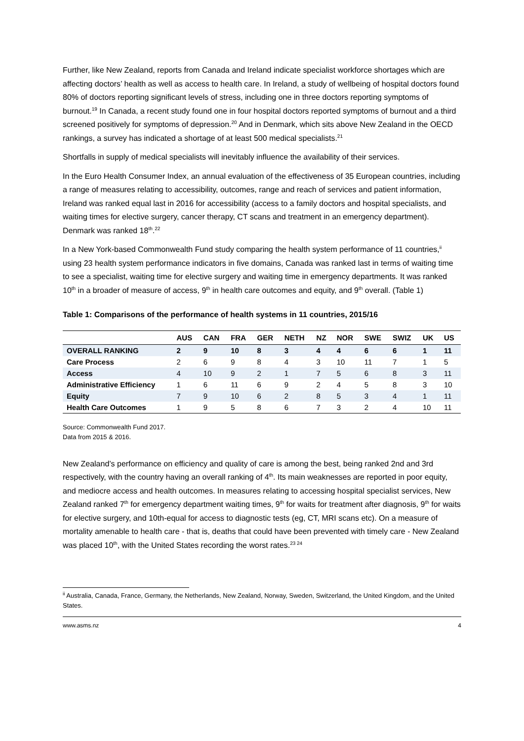Further, like New Zealand, reports from Canada and Ireland indicate specialist workforce shortages which are affecting doctors’ health as well as access to health care. In Ireland, a study of wellbeing of hospital doctors found 80% of doctors reporting significant levels of stress, including one in three doctors reporting symptoms of burnout.<sup>19</sup> In Canada, a recent study found one in four hospital doctors reported symptoms of burnout and a third screened positively for symptoms of depression.<sup>20</sup> And in Denmark, which sits above New Zealand in the OECD rankings, a survey has indicated a shortage of at least 500 medical specialists.<sup>21</sup>
Shortfalls in supply of medical specialists will inevitably influence the availability of their services.
In the Euro Health Consumer Index, an annual evaluation of the effectiveness of 35 European countries, including a range of measures relating to accessibility, outcomes, range and reach of services and patient information, Ireland was ranked equal last in 2016 for accessibility (access to a family doctors and hospital specialists, and waiting times for elective surgery, cancer therapy, CT scans and treatment in an emergency department). Denmark was ranked 18<sup>th</sup>.<sup>22</sup>
In a New York-based Commonwealth Fund study comparing the health system performance of 11 countries,<sup>ii</sup> using 23 health system performance indicators in five domains, Canada was ranked last in terms of waiting time to see a specialist, waiting time for elective surgery and waiting time in emergency departments. It was ranked 10<sup>th</sup> in a broader of measure of access, 9<sup>th</sup> in health care outcomes and equity, and 9<sup>th</sup> overall. (Table 1)
Table 1: Comparisons of the performance of health systems in 11 countries, 2015/16
| | AUS | CAN | FRA | GER | NETH | NZ | NOR | SWE | SWIZ | UK | US |
| --- | --- | --- | --- | --- | --- | --- | --- | --- | --- | --- | --- |
| OVERALL RANKING | 2 | 9 | 10 | 8 | 3 | 4 | 4 | 6 | 6 | 1 | 11 |
| Care Process | 2 | 6 | 9 | 8 | 4 | 3 | 10 | 11 | 7 | 1 | 5 |
| Access | 4 | 10 | 9 | 2 | 1 | 7 | 5 | 6 | 8 | 3 | 11 |
| Administrative Efficiency | 1 | 6 | 11 | 6 | 9 | 2 | 4 | 5 | 8 | 3 | 10 |
| Equity | 7 | 9 | 10 | 6 | 2 | 8 | 5 | 3 | 4 | 1 | 11 |
| Health Care Outcomes | 1 | 9 | 5 | 8 | 6 | 7 | 3 | 2 | 4 | 10 | 11 |
Source: Commonwealth Fund 2017.
Data from 2015 & 2016.
New Zealand’s performance on efficiency and quality of care is among the best, being ranked 2nd and 3rd respectively, with the country having an overall ranking of 4<sup>th</sup>. Its main weaknesses are reported in poor equity, and mediocre access and health outcomes. In measures relating to accessing hospital specialist services, New Zealand ranked 7<sup>th</sup> for emergency department waiting times, 9<sup>th</sup> for waits for treatment after diagnosis, 9<sup>th</sup> for waits for elective surgery, and 10th-equal for access to diagnostic tests (eg, CT, MRI scans etc). On a measure of mortality amenable to health care - that is, deaths that could have been prevented with timely care - New Zealand was placed 10<sup>th</sup>, with the United States recording the worst rates.<sup>23 24</sup>
<sup>ii</sup> Australia, Canada, France, Germany, the Netherlands, New Zealand, Norway, Sweden, Switzerland, the United Kingdom, and the United States.
www.asms.nz 4